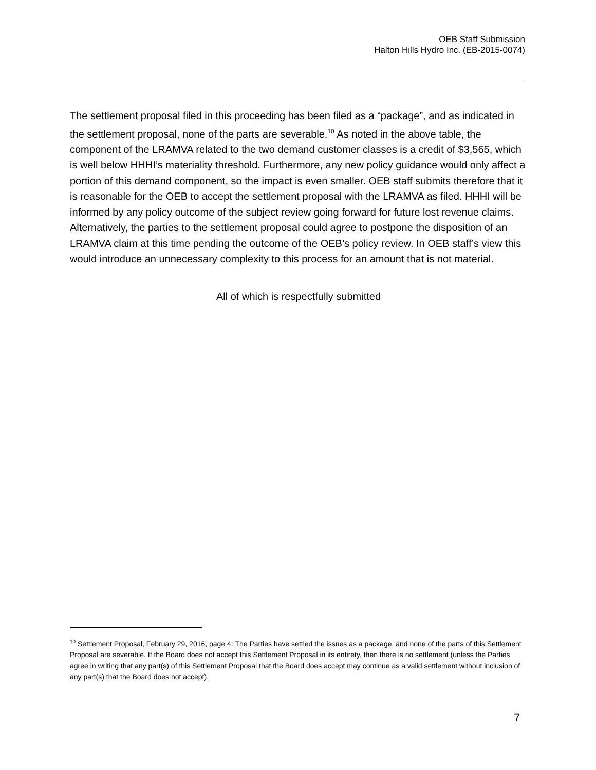OEB Staff Submission
Halton Hills Hydro Inc. (EB-2015-0074)
The settlement proposal filed in this proceeding has been filed as a “package”, and as indicated in the settlement proposal, none of the parts are severable.<sup>10</sup> As noted in the above table, the component of the LRAMVA related to the two demand customer classes is a credit of $3,565, which is well below HHHI’s materiality threshold. Furthermore, any new policy guidance would only affect a portion of this demand component, so the impact is even smaller. OEB staff submits therefore that it is reasonable for the OEB to accept the settlement proposal with the LRAMVA as filed. HHHI will be informed by any policy outcome of the subject review going forward for future lost revenue claims. Alternatively, the parties to the settlement proposal could agree to postpone the disposition of an LRAMVA claim at this time pending the outcome of the OEB’s policy review. In OEB staff’s view this would introduce an unnecessary complexity to this process for an amount that is not material.
All of which is respectfully submitted
<sup>10</sup> Settlement Proposal, February 29, 2016, page 4: The Parties have settled the issues as a package, and none of the parts of this Settlement Proposal are severable. If the Board does not accept this Settlement Proposal in its entirety, then there is no settlement (unless the Parties agree in writing that any part(s) of this Settlement Proposal that the Board does accept may continue as a valid settlement without inclusion of any part(s) that the Board does not accept).
7